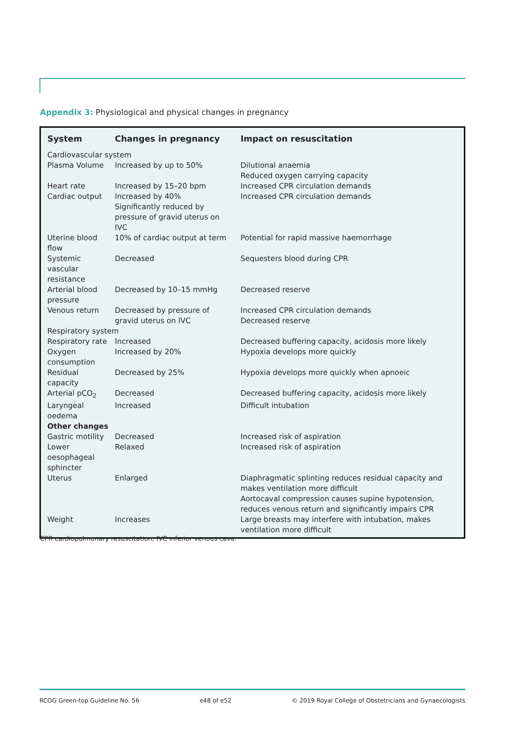Appendix 3: Physiological and physical changes in pregnancy
| System | Changes in pregnancy | Impact on resuscitation |
| --- | --- | --- |
| Cardiovascular system | | |
| Plasma Volume | Increased by up to 50% | Dilutional anaemia Reduced oxygen carrying capacity |
| Heart rate | Increased by 15–20 bpm | Increased CPR circulation demands |
| Cardiac output | Increased by 40% Significantly reduced by pressure of gravid uterus on IVC | Increased CPR circulation demands |
| Uterine blood flow | 10% of cardiac output at term | Potential for rapid massive haemorrhage |
| Systemic vascular resistance | Decreased | Sequesters blood during CPR |
| Arterial blood pressure | Decreased by 10–15 mmHg | Decreased reserve |
| Venous return | Decreased by pressure of gravid uterus on IVC | Increased CPR circulation demands Decreased reserve |
| Respiratory system | | |
| Respiratory rate | Increased | Decreased buffering capacity, acidosis more likely |
| Oxygen consumption | Increased by 20% | Hypoxia develops more quickly |
| Residual capacity | Decreased by 25% | Hypoxia develops more quickly when apnoeic |
| Arterial pCO<sub>2</sub> | Decreased | Decreased buffering capacity, acidosis more likely |
| Laryngeal oedema | Increased | Difficult intubation |
| Other changes | | |
| Gastric motility | Decreased | Increased risk of aspiration |
| Lower oesophageal sphincter | Relaxed | Increased risk of aspiration |
| Uterus | Enlarged | Diaphragmatic splinting reduces residual capacity and makes ventilation more difficult Aortocaval compression causes supine hypotension, reduces venous return and significantly impairs CPR |
| Weight | Increases | Large breasts may interfere with intubation, makes ventilation more difficult |
CPR cardiopulmonary resuscitation; IVC inferior venous cava.
RCOG Green-top Guideline No. 56 e48 of e52 © 2019 Royal College of Obstetricians and Gynaecologists